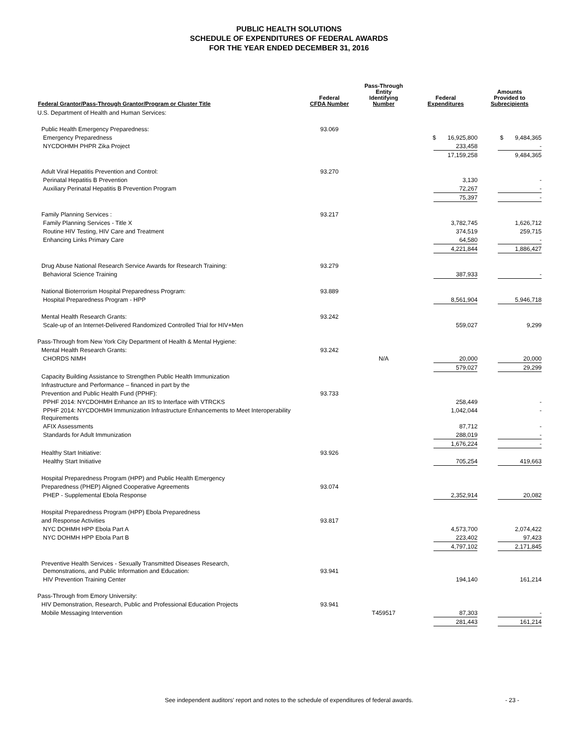PUBLIC HEALTH SOLUTIONS
SCHEDULE OF EXPENDITURES OF FEDERAL AWARDS
FOR THE YEAR ENDED DECEMBER 31, 2016
| Federal Grantor/Pass-Through Grantor/Program or Cluster Title | Federal CFDA Number | Pass-Through Entity Identifying Number | Federal Expenditures | Amounts Provided to Subrecipients |
| --- | --- | --- | --- | --- |
| U.S. Department of Health and Human Services: | | | | |
| Public Health Emergency Preparedness: | 93.069 | | | |
| Emergency Preparedness | | | $ 16,925,800 | $ 9,484,365 |
| NYCDOHMH PHPR Zika Project | | | 233,458 | - |
| | | | 17,159,258 | 9,484,365 |
| Adult Viral Hepatitis Prevention and Control: | 93.270 | | | |
| Perinatal Hepatitis B Prevention | | | 3,130 | - |
| Auxiliary Perinatal Hepatitis B Prevention Program | | | 72,267 | - |
| | | | 75,397 | - |
| Family Planning Services : | 93.217 | | | |
| Family Planning Services - Title X | | | 3,782,745 | 1,626,712 |
| Routine HIV Testing, HIV Care and Treatment | | | 374,519 | 259,715 |
| Enhancing Links Primary Care | | | 64,580 | - |
| | | | 4,221,844 | 1,886,427 |
| Drug Abuse National Research Service Awards for Research Training: | 93.279 | | | |
| Behavioral Science Training | | | 387,933 | - |
| National Bioterrorism Hospital Preparedness Program: | 93.889 | | | |
| Hospital Preparedness Program - HPP | | | 8,561,904 | 5,946,718 |
| Mental Health Research Grants: | 93.242 | | | |
| Scale-up of an Internet-Delivered Randomized Controlled Trial for HIV+Men | | | 559,027 | 9,299 |
| Pass-Through from New York City Department of Health & Mental Hygiene: | | | | |
| Mental Health Research Grants: | 93.242 | | | |
| CHORDS NIMH | | N/A | 20,000 | 20,000 |
| | | | 579,027 | 29,299 |
| Capacity Building Assistance to Strengthen Public Health Immunization | | | | |
| Infrastructure and Performance – financed in part by the | | | | |
| Prevention and Public Health Fund (PPHF): | 93.733 | | | |
| PPHF 2014: NYCDOHMH Enhance an IIS to Interface with VTRCKS | | | 258,449 | - |
| PPHF 2014: NYCDOHMH Immunization Infrastructure Enhancements to Meet Interoperability Requirements | | | 1,042,044 | - |
| AFIX Assessments | | | 87,712 | - |
| Standards for Adult Immunization | | | 288,019 | - |
| | | | 1,676,224 | - |
| Healthy Start Initiative: | 93.926 | | | |
| Healthy Start Initiative | | | 705,254 | 419,663 |
| Hospital Preparedness Program (HPP) and Public Health Emergency | | | | |
| Preparedness (PHEP) Aligned Cooperative Agreements | 93.074 | | | |
| PHEP - Supplemental Ebola Response | | | 2,352,914 | 20,082 |
| Hospital Preparedness Program (HPP) Ebola Preparedness | | | | |
| and Response Activities | 93.817 | | | |
| NYC DOHMH HPP Ebola Part A | | | 4,573,700 | 2,074,422 |
| NYC DOHMH HPP Ebola Part B | | | 223,402 | 97,423 |
| | | | 4,797,102 | 2,171,845 |
| Preventive Health Services - Sexually Transmitted Diseases Research, Demonstrations, and Public Information and Education: | 93.941 | | | |
| HIV Prevention Training Center | | | 194,140 | 161,214 |
| Pass-Through from Emory University: | | | | |
| HIV Demonstration, Research, Public and Professional Education Projects | 93.941 | | | |
| Mobile Messaging Intervention | | T459517 | 87,303 | - |
| | | | 281,443 | 161,214 |
See independent auditors' report and notes to the schedule of expenditures of federal awards. - 23 -